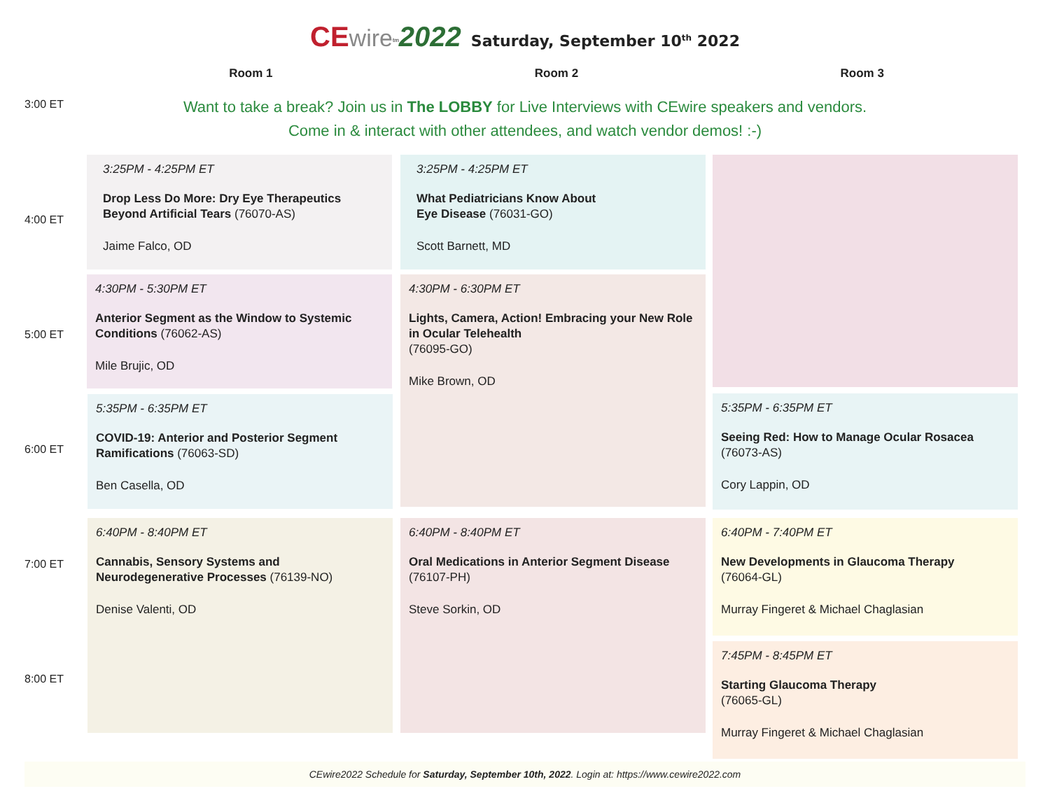CE wire<sup>tm</sup>2022 Saturday, September 10<sup>th</sup> 2022
Room 1 Room 2 Room 3
3:00 ET
4:00 ET
5:00 ET
6:00 ET
7:00 ET
8:00 ET
Want to take a break? Join us in The LOBBY for Live Interviews with CEwire speakers and vendors.
Come in & interact with other attendees, and watch vendor demos! :-)
3:25PM - 4:25PM ET
Drop Less Do More: Dry Eye Therapeutics Beyond Artificial Tears (76070-AS)
Jaime Falco, OD
3:25PM - 4:25PM ET
What Pediatricians Know About
Eye Disease (76031-GO)
Scott Barnett, MD
4:30PM - 5:30PM ET
Anterior Segment as the Window to Systemic Conditions (76062-AS)
Mile Brujic, OD
4:30PM - 6:30PM ET
Lights, Camera, Action! Embracing your New Role in Ocular Telehealth
(76095-GO)
Mike Brown, OD
5:35PM - 6:35PM ET
COVID-19: Anterior and Posterior Segment Ramifications (76063-SD)
Ben Casella, OD
5:35PM - 6:35PM ET
Seeing Red: How to Manage Ocular Rosacea
(76073-AS)
Cory Lappin, OD
6:40PM - 8:40PM ET
Cannabis, Sensory Systems and Neurodegenerative Processes (76139-NO)
Denise Valenti, OD
6:40PM - 8:40PM ET
Oral Medications in Anterior Segment Disease
(76107-PH)
Steve Sorkin, OD
6:40PM - 7:40PM ET
New Developments in Glaucoma Therapy
(76064-GL)
Murray Fingeret & Michael Chaglasian
7:45PM - 8:45PM ET
Starting Glaucoma Therapy
(76065-GL)
Murray Fingeret & Michael Chaglasian
CEwire2022 Schedule for Saturday, September 10th, 2022. Login at: https://www.cewire2022.com